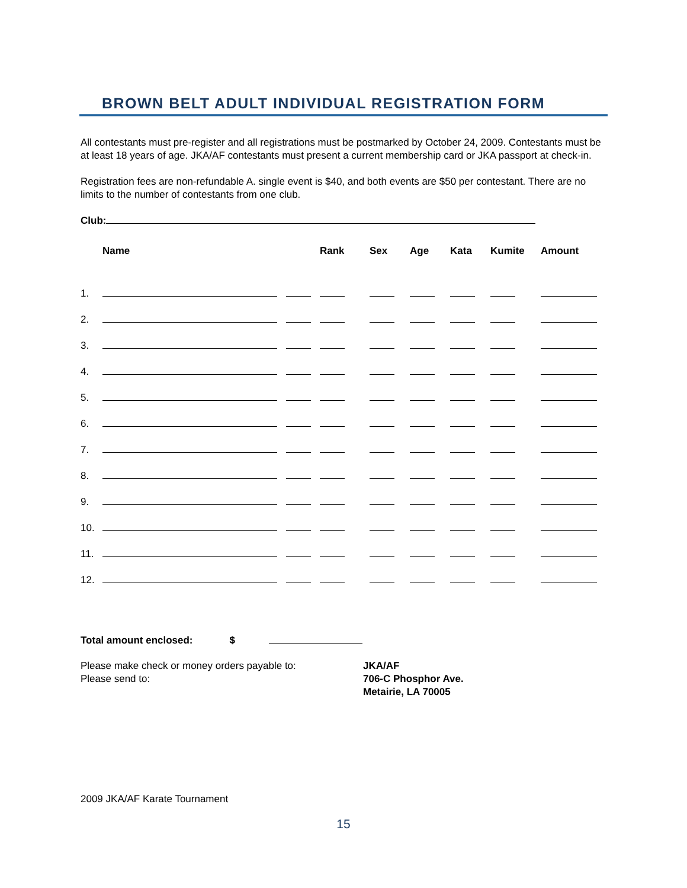BROWN BELT ADULT INDIVIDUAL REGISTRATION FORM
All contestants must pre-register and all registrations must be postmarked by October 24, 2009. Contestants must be at least 18 years of age. JKA/AF contestants must present a current membership card or JKA passport at check-in.
Registration fees are non-refundable A. single event is $40, and both events are $50 per contestant. There are no limits to the number of contestants from one club.
Club:
| | Name | Rank | Sex | Age | Kata | Kumite | Amount |
| --- | --- | --- | --- | --- | --- | --- | --- |
| 1. | | | | | | | |
| 2. | | | | | | | |
| 3. | | | | | | | |
| 4. | | | | | | | |
| 5. | | | | | | | |
| 6. | | | | | | | |
| 7. | | | | | | | |
| 8. | | | | | | | |
| 9. | | | | | | | |
| 10. | | | | | | | |
| 11. | | | | | | | |
| 12. | | | | | | | |
Total amount enclosed: $
Please make check or money orders payable to:
Please send to:
JKA/AF
706-C Phosphor Ave.
Metairie, LA 70005
2009 JKA/AF Karate Tournament
15